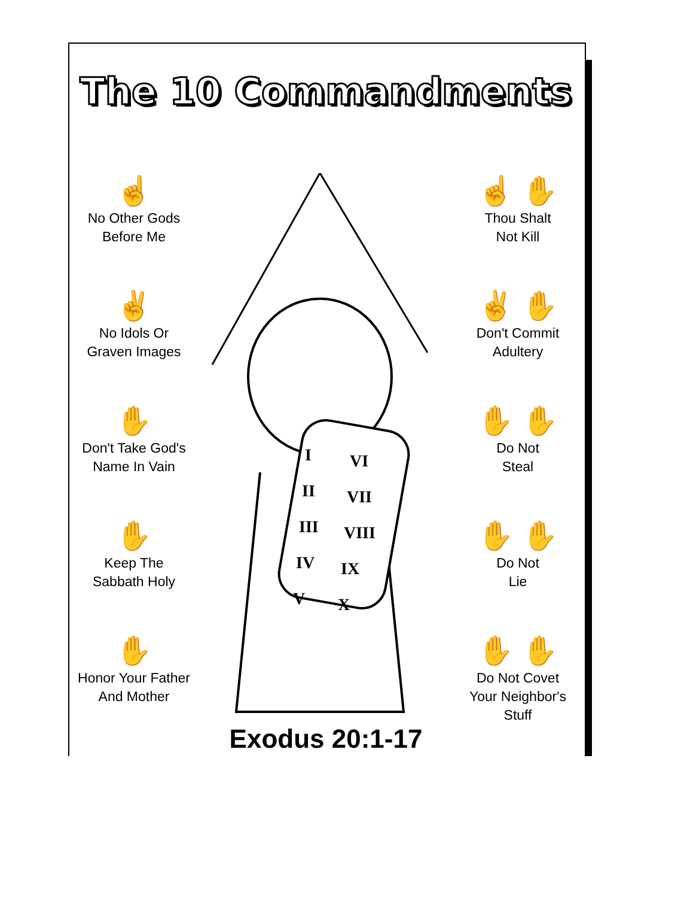The 10 Commandments
☝
No Other Gods
Before Me
✌
No Idols Or
Graven Images
✋
Don't Take God's
Name In Vain
✋
Keep The
Sabbath Holy
✋
Honor Your Father
And Mother
I
VI
II
VII
III
VIII
IV
IX
V
X
☝ ✋
Thou Shalt
Not Kill
✌ ✋
Don't Commit
Adultery
✋ ✋
Do Not
Steal
✋ ✋
Do Not
Lie
✋ ✋
Do Not Covet
Your Neighbor's
Stuff
Exodus 20:1-17